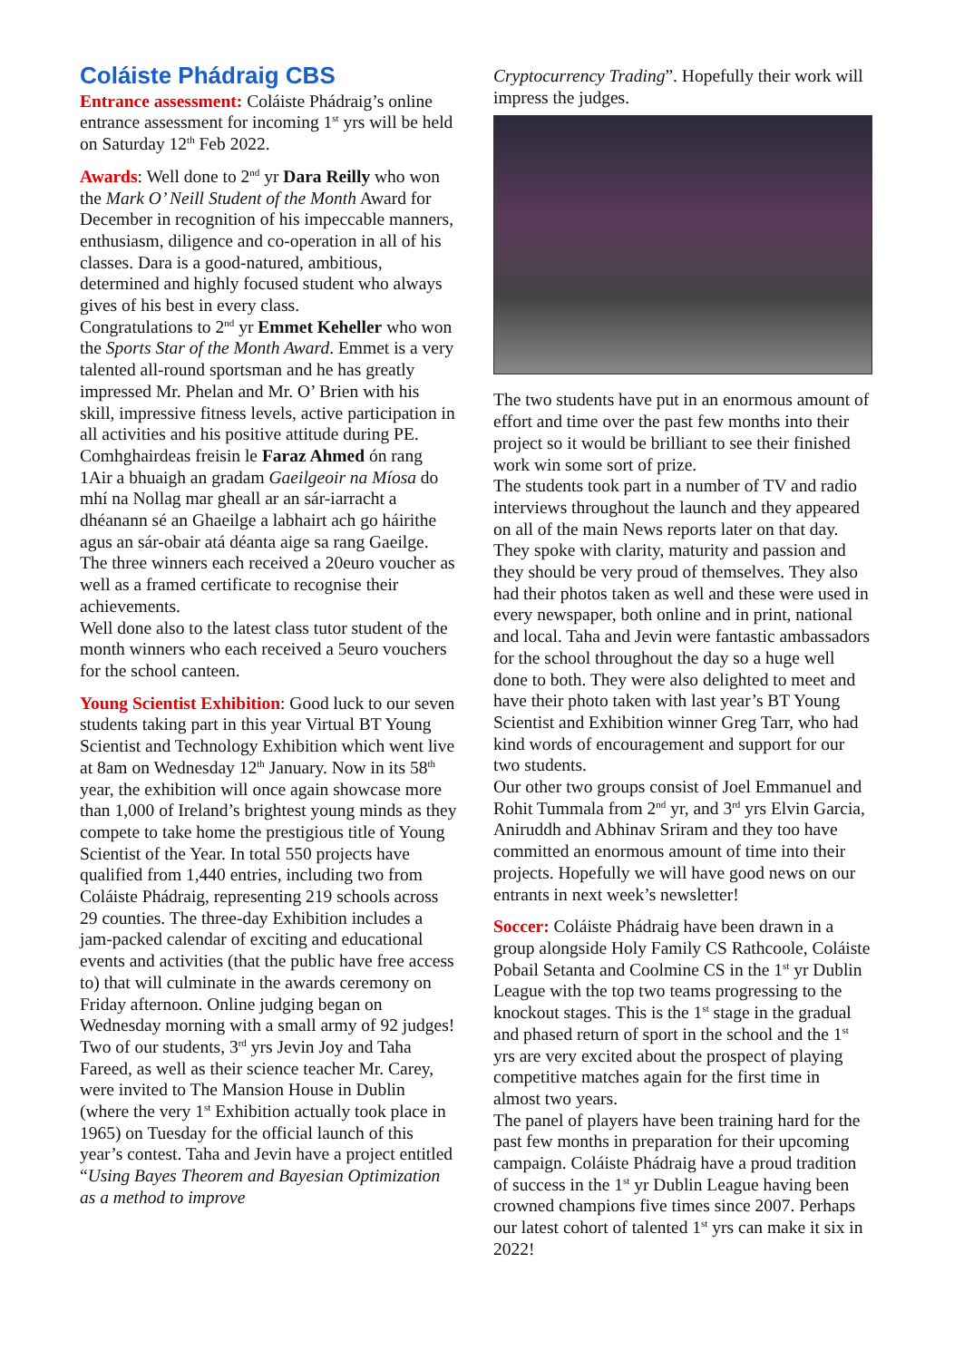Coláiste Phádraig CBS
Entrance assessment: Coláiste Phádraig’s online entrance assessment for incoming 1<sup>st</sup> yrs will be held on Saturday 12<sup>th</sup> Feb 2022.
Awards: Well done to 2<sup>nd</sup> yr Dara Reilly who won the Mark O’ Neill Student of the Month Award for December in recognition of his impeccable manners, enthusiasm, diligence and co-operation in all of his classes. Dara is a good-natured, ambitious, determined and highly focused student who always gives of his best in every class.
Congratulations to 2<sup>nd</sup> yr Emmet Keheller who won the Sports Star of the Month Award. Emmet is a very talented all-round sportsman and he has greatly impressed Mr. Phelan and Mr. O’ Brien with his skill, impressive fitness levels, active participation in all activities and his positive attitude during PE.
Comhghairdeas freisin le Faraz Ahmed ón rang 1Air a bhuaigh an gradam Gaeilgeoir na Míosa do mhí na Nollag mar gheall ar an sár-iarracht a dhéanann sé an Ghaeilge a labhairt ach go háirithe agus an sár-obair atá déanta aige sa rang Gaeilge. The three winners each received a 20euro voucher as well as a framed certificate to recognise their achievements.
Well done also to the latest class tutor student of the month winners who each received a 5euro vouchers for the school canteen.
Young Scientist Exhibition: Good luck to our seven students taking part in this year Virtual BT Young Scientist and Technology Exhibition which went live at 8am on Wednesday 12<sup>th</sup> January. Now in its 58<sup>th</sup> year, the exhibition will once again showcase more than 1,000 of Ireland’s brightest young minds as they compete to take home the prestigious title of Young Scientist of the Year. In total 550 projects have qualified from 1,440 entries, including two from Coláiste Phádraig, representing 219 schools across 29 counties. The three-day Exhibition includes a jam-packed calendar of exciting and educational events and activities (that the public have free access to) that will culminate in the awards ceremony on Friday afternoon. Online judging began on Wednesday morning with a small army of 92 judges!
Two of our students, 3<sup>rd</sup> yrs Jevin Joy and Taha Fareed, as well as their science teacher Mr. Carey, were invited to The Mansion House in Dublin (where the very 1<sup>st</sup> Exhibition actually took place in 1965) on Tuesday for the official launch of this year’s contest. Taha and Jevin have a project entitled “Using Bayes Theorem and Bayesian Optimization as a method to improve
Cryptocurrency Trading”. Hopefully their work will impress the judges.
The two students have put in an enormous amount of effort and time over the past few months into their project so it would be brilliant to see their finished work win some sort of prize.
The students took part in a number of TV and radio interviews throughout the launch and they appeared on all of the main News reports later on that day. They spoke with clarity, maturity and passion and they should be very proud of themselves. They also had their photos taken as well and these were used in every newspaper, both online and in print, national and local. Taha and Jevin were fantastic ambassadors for the school throughout the day so a huge well done to both. They were also delighted to meet and have their photo taken with last year’s BT Young Scientist and Exhibition winner Greg Tarr, who had kind words of encouragement and support for our two students.
Our other two groups consist of Joel Emmanuel and Rohit Tummala from 2<sup>nd</sup> yr, and 3<sup>rd</sup> yrs Elvin Garcia, Aniruddh and Abhinav Sriram and they too have committed an enormous amount of time into their projects. Hopefully we will have good news on our entrants in next week’s newsletter!
Soccer: Coláiste Phádraig have been drawn in a group alongside Holy Family CS Rathcoole, Coláiste Pobail Setanta and Coolmine CS in the 1<sup>st</sup> yr Dublin League with the top two teams progressing to the knockout stages. This is the 1<sup>st</sup> stage in the gradual and phased return of sport in the school and the 1<sup>st</sup> yrs are very excited about the prospect of playing competitive matches again for the first time in almost two years.
The panel of players have been training hard for the past few months in preparation for their upcoming campaign. Coláiste Phádraig have a proud tradition of success in the 1<sup>st</sup> yr Dublin League having been crowned champions five times since 2007. Perhaps our latest cohort of talented 1<sup>st</sup> yrs can make it six in 2022!